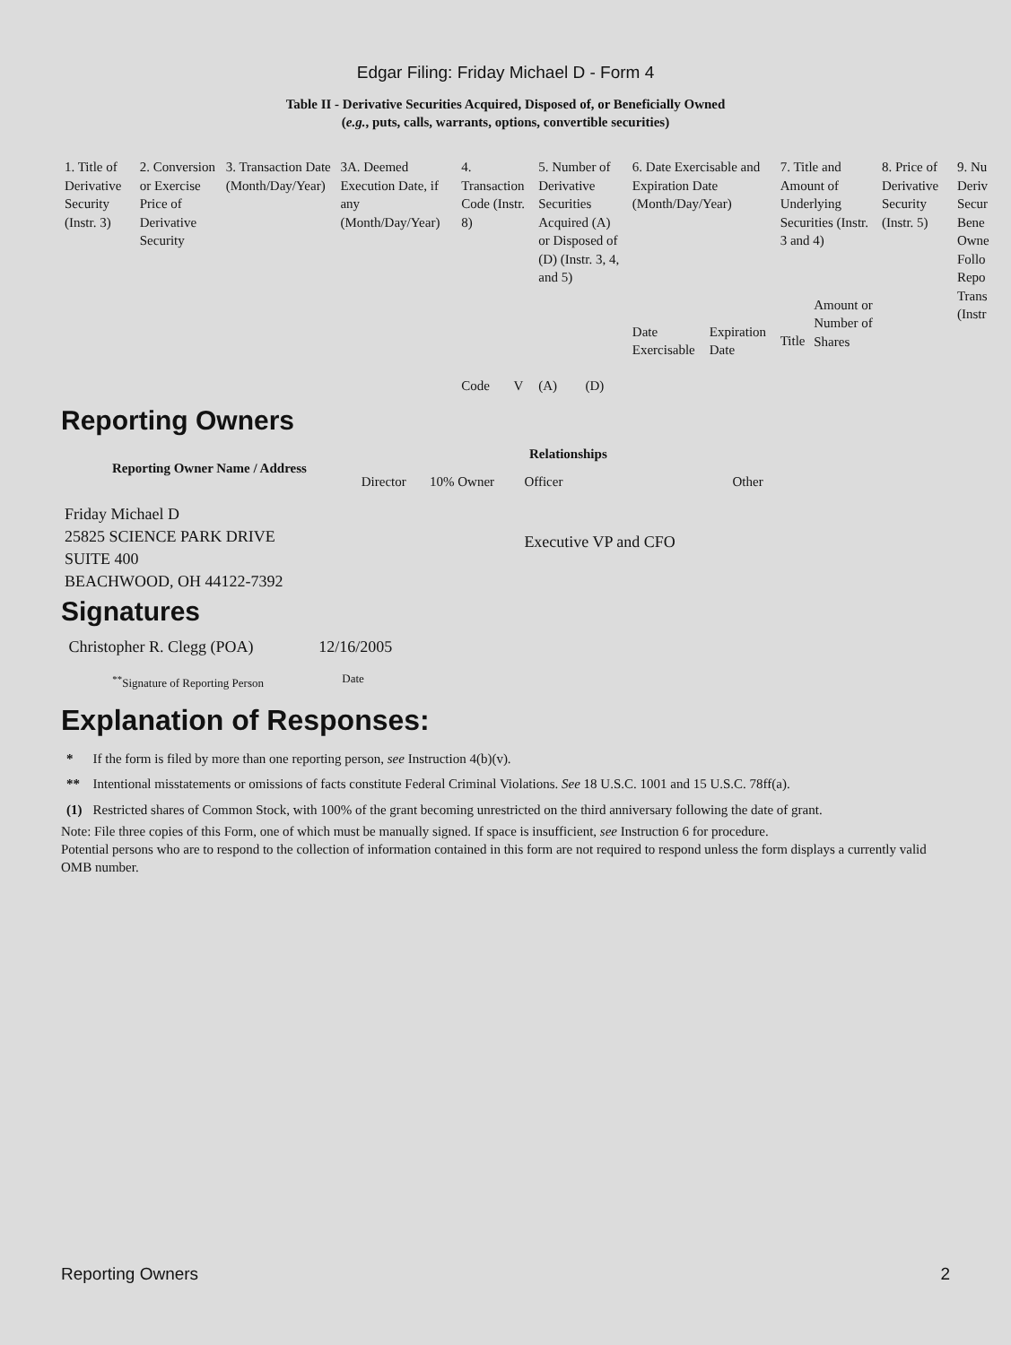Edgar Filing: Friday Michael D - Form 4
Table II - Derivative Securities Acquired, Disposed of, or Beneficially Owned
(e.g., puts, calls, warrants, options, convertible securities)
| 1. Title of Derivative Security (Instr. 3) | 2. Conversion or Exercise Price of Derivative Security | 3. Transaction Date (Month/Day/Year) | 3A. Deemed Execution Date, if any (Month/Day/Year) | 4. Transaction Code (Instr. 8) | | 5. Number of Derivative Securities Acquired (A) or Disposed of (D) (Instr. 3, 4, and 5) | | 6. Date Exercisable and Expiration Date (Month/Day/Year) | | 7. Title and Amount of Underlying Securities (Instr. 3 and 4) | | 8. Price of Derivative Security (Instr. 5) | 9. Nu Deriv Secur Bene Owne Follo Repo Trans (Instr |
| | | | | Code | V | (A) | (D) | Date Exercisable | Expiration Date | Title | Amount or Number of Shares | | |
Reporting Owners
| Reporting Owner Name / Address | Relationships | | | |
| --- | --- | --- | --- | --- |
| | Director | 10% Owner | Officer | Other |
| Friday Michael D 25825 SCIENCE PARK DRIVE SUITE 400 BEACHWOOD, OH 44122-7392 | | | Executive VP and CFO | |
Signatures
| Christopher R. Clegg (POA) | 12/16/2005 |
| <sup>**</sup> Signature of Reporting Person | Date |
Explanation of Responses:
| * | If the form is filed by more than one reporting person, see Instruction 4(b)(v). |
| ** | Intentional misstatements or omissions of facts constitute Federal Criminal Violations. See 18 U.S.C. 1001 and 15 U.S.C. 78ff(a). |
| (1) | Restricted shares of Common Stock, with 100% of the grant becoming unrestricted on the third anniversary following the date of grant. |
Note: File three copies of this Form, one of which must be manually signed. If space is insufficient, see Instruction 6 for procedure.
Potential persons who are to respond to the collection of information contained in this form are not required to respond unless the form displays a currently valid OMB number.
Reporting Owners 2